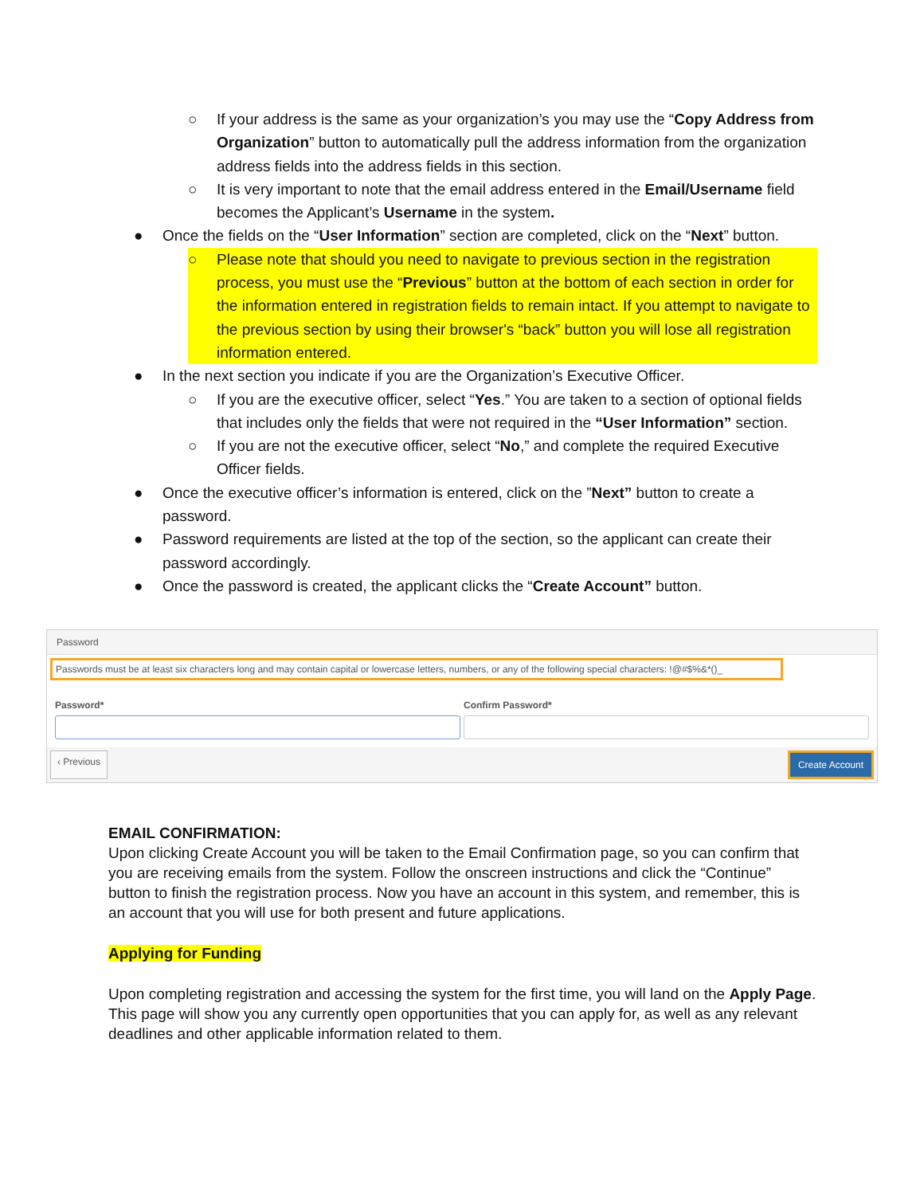○ If your address is the same as your organization’s you may use the “Copy Address from Organization” button to automatically pull the address information from the organization address fields into the address fields in this section.
○ It is very important to note that the email address entered in the Email/Username field becomes the Applicant’s Username in the system.
● Once the fields on the “User Information” section are completed, click on the “Next” button.
○ Please note that should you need to navigate to previous section in the registration process, you must use the “Previous” button at the bottom of each section in order for the information entered in registration fields to remain intact. If you attempt to navigate to the previous section by using their browser's “back” button you will lose all registration information entered.
● In the next section you indicate if you are the Organization’s Executive Officer.
○ If you are the executive officer, select “Yes.” You are taken to a section of optional fields that includes only the fields that were not required in the “User Information” section.
○ If you are not the executive officer, select “No,” and complete the required Executive Officer fields.
● Once the executive officer’s information is entered, click on the ”Next” button to create a password.
● Password requirements are listed at the top of the section, so the applicant can create their password accordingly.
● Once the password is created, the applicant clicks the “Create Account” button.
Password
Passwords must be at least six characters long and may contain capital or lowercase letters, numbers, or any of the following special characters: !@#$%&*()_
Password* Confirm Password*
‹ Previous Create Account
EMAIL CONFIRMATION:
Upon clicking Create Account you will be taken to the Email Confirmation page, so you can confirm that you are receiving emails from the system. Follow the onscreen instructions and click the “Continue” button to finish the registration process. Now you have an account in this system, and remember, this is an account that you will use for both present and future applications.
Applying for Funding
Upon completing registration and accessing the system for the first time, you will land on the Apply Page. This page will show you any currently open opportunities that you can apply for, as well as any relevant deadlines and other applicable information related to them.